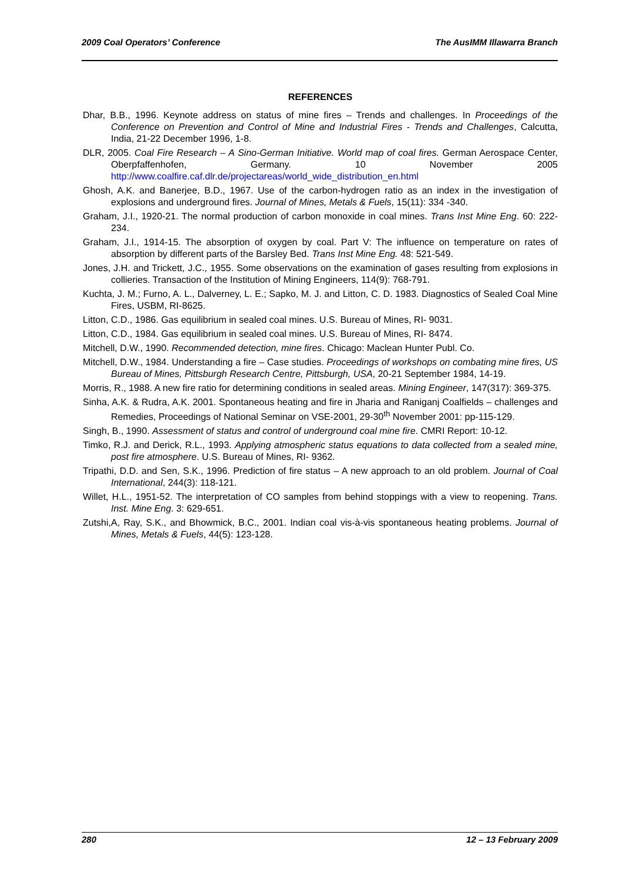2009 Coal Operators’ Conference The AusIMM Illawarra Branch
REFERENCES
Dhar, B.B., 1996. Keynote address on status of mine fires – Trends and challenges. In Proceedings of the Conference on Prevention and Control of Mine and Industrial Fires - Trends and Challenges, Calcutta, India, 21-22 December 1996, 1-8.
DLR, 2005. Coal Fire Research – A Sino-German Initiative. World map of coal fires. German Aerospace Center, Oberpfaffenhofen, Germany. 10 November 2005 http://www.coalfire.caf.dlr.de/projectareas/world_wide_distribution_en.html
Ghosh, A.K. and Banerjee, B.D., 1967. Use of the carbon-hydrogen ratio as an index in the investigation of explosions and underground fires. Journal of Mines, Metals & Fuels, 15(11): 334 -340.
Graham, J.I., 1920-21. The normal production of carbon monoxide in coal mines. Trans Inst Mine Eng. 60: 222-234.
Graham, J.I., 1914-15. The absorption of oxygen by coal. Part V: The influence on temperature on rates of absorption by different parts of the Barsley Bed. Trans Inst Mine Eng. 48: 521-549.
Jones, J.H. and Trickett, J.C., 1955. Some observations on the examination of gases resulting from explosions in collieries. Transaction of the Institution of Mining Engineers, 114(9): 768-791.
Kuchta, J. M.; Furno, A. L., Dalverney, L. E.; Sapko, M. J. and Litton, C. D. 1983. Diagnostics of Sealed Coal Mine Fires, USBM, RI-8625.
Litton, C.D., 1986. Gas equilibrium in sealed coal mines. U.S. Bureau of Mines, RI- 9031.
Litton, C.D., 1984. Gas equilibrium in sealed coal mines. U.S. Bureau of Mines, RI- 8474.
Mitchell, D.W., 1990. Recommended detection, mine fires. Chicago: Maclean Hunter Publ. Co.
Mitchell, D.W., 1984. Understanding a fire – Case studies. Proceedings of workshops on combating mine fires, US Bureau of Mines, Pittsburgh Research Centre, Pittsburgh, USA, 20-21 September 1984, 14-19.
Morris, R., 1988. A new fire ratio for determining conditions in sealed areas. Mining Engineer, 147(317): 369-375.
Sinha, A.K. & Rudra, A.K. 2001. Spontaneous heating and fire in Jharia and Raniganj Coalfields – challenges and Remedies, Proceedings of National Seminar on VSE-2001, 29-30<sup>th</sup> November 2001: pp-115-129.
Singh, B., 1990. Assessment of status and control of underground coal mine fire. CMRI Report: 10-12.
Timko, R.J. and Derick, R.L., 1993. Applying atmospheric status equations to data collected from a sealed mine, post fire atmosphere. U.S. Bureau of Mines, RI- 9362.
Tripathi, D.D. and Sen, S.K., 1996. Prediction of fire status – A new approach to an old problem. Journal of Coal International, 244(3): 118-121.
Willet, H.L., 1951-52. The interpretation of CO samples from behind stoppings with a view to reopening. Trans. Inst. Mine Eng. 3: 629-651.
Zutshi,A, Ray, S.K., and Bhowmick, B.C., 2001. Indian coal vis-à-vis spontaneous heating problems. Journal of Mines, Metals & Fuels, 44(5): 123-128.
280 12 – 13 February 2009